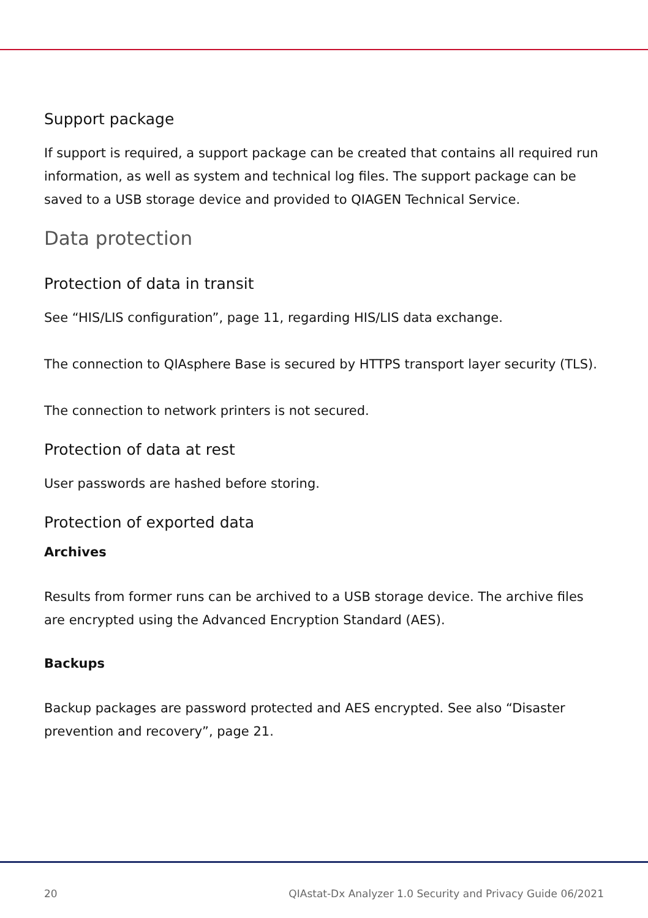Support package
If support is required, a support package can be created that contains all required run information, as well as system and technical log files. The support package can be saved to a USB storage device and provided to QIAGEN Technical Service.
Data protection
Protection of data in transit
See “HIS/LIS configuration”, page 11, regarding HIS/LIS data exchange.
The connection to QIAsphere Base is secured by HTTPS transport layer security (TLS).
The connection to network printers is not secured.
Protection of data at rest
User passwords are hashed before storing.
Protection of exported data
Archives
Results from former runs can be archived to a USB storage device. The archive files are encrypted using the Advanced Encryption Standard (AES).
Backups
Backup packages are password protected and AES encrypted. See also “Disaster prevention and recovery”, page 21.
20 QIAstat-Dx Analyzer 1.0 Security and Privacy Guide 06/2021